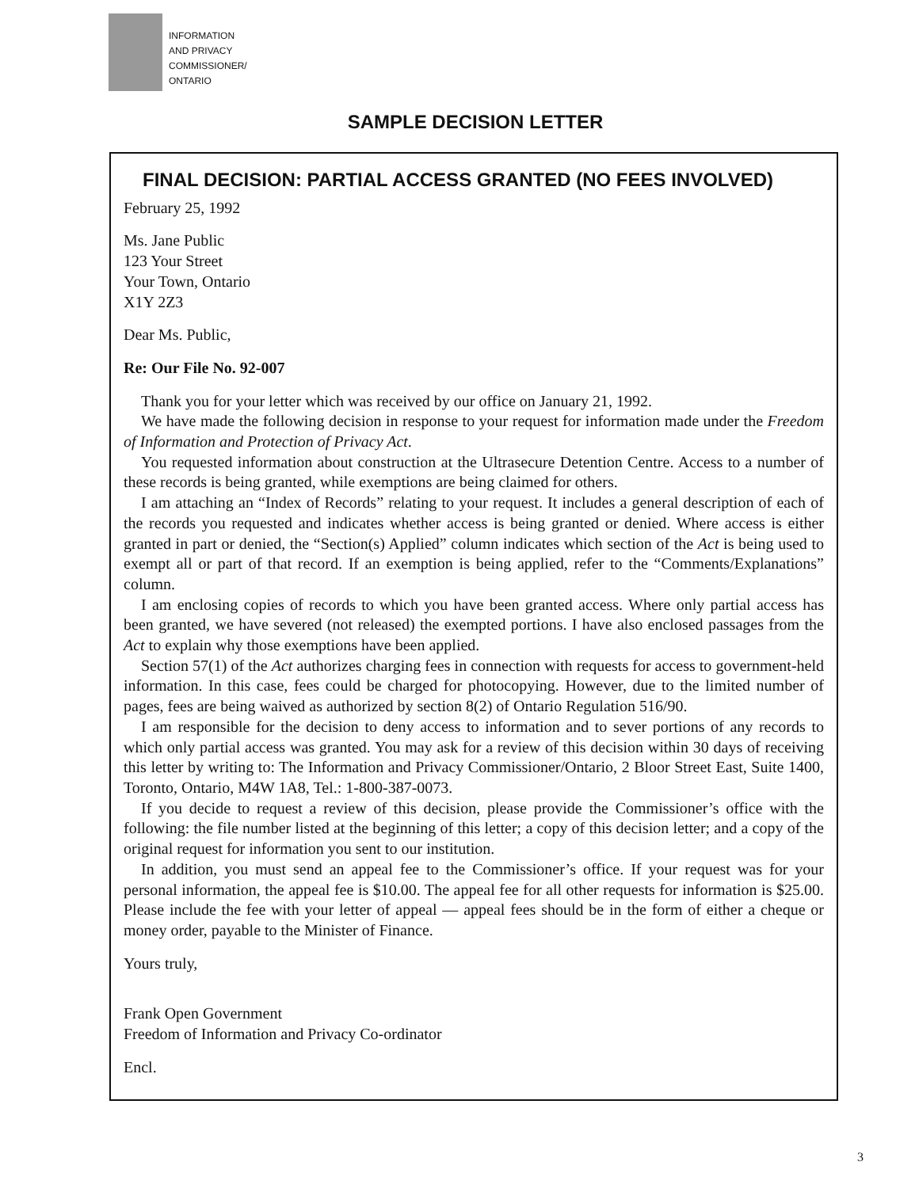INFORMATION
AND PRIVACY
COMMISSIONER/
ONTARIO
SAMPLE DECISION LETTER
FINAL DECISION: PARTIAL ACCESS GRANTED (NO FEES INVOLVED)
February 25, 1992
Ms. Jane Public
123 Your Street
Your Town, Ontario
X1Y 2Z3
Dear Ms. Public,
Re: Our File No. 92-007
Thank you for your letter which was received by our office on January 21, 1992.
We have made the following decision in response to your request for information made under the Freedom of Information and Protection of Privacy Act.
You requested information about construction at the Ultrasecure Detention Centre. Access to a number of these records is being granted, while exemptions are being claimed for others.
I am attaching an “Index of Records” relating to your request. It includes a general description of each of the records you requested and indicates whether access is being granted or denied. Where access is either granted in part or denied, the “Section(s) Applied” column indicates which section of the Act is being used to exempt all or part of that record. If an exemption is being applied, refer to the “Comments/Explanations” column.
I am enclosing copies of records to which you have been granted access. Where only partial access has been granted, we have severed (not released) the exempted portions. I have also enclosed passages from the Act to explain why those exemptions have been applied.
Section 57(1) of the Act authorizes charging fees in connection with requests for access to government-held information. In this case, fees could be charged for photocopying. However, due to the limited number of pages, fees are being waived as authorized by section 8(2) of Ontario Regulation 516/90.
I am responsible for the decision to deny access to information and to sever portions of any records to which only partial access was granted. You may ask for a review of this decision within 30 days of receiving this letter by writing to: The Information and Privacy Commissioner/Ontario, 2 Bloor Street East, Suite 1400, Toronto, Ontario, M4W 1A8, Tel.: 1-800-387-0073.
If you decide to request a review of this decision, please provide the Commissioner’s office with the following: the file number listed at the beginning of this letter; a copy of this decision letter; and a copy of the original request for information you sent to our institution.
In addition, you must send an appeal fee to the Commissioner’s office. If your request was for your personal information, the appeal fee is $10.00. The appeal fee for all other requests for information is $25.00. Please include the fee with your letter of appeal — appeal fees should be in the form of either a cheque or money order, payable to the Minister of Finance.
Yours truly,
Frank Open Government
Freedom of Information and Privacy Co-ordinator
Encl.
3